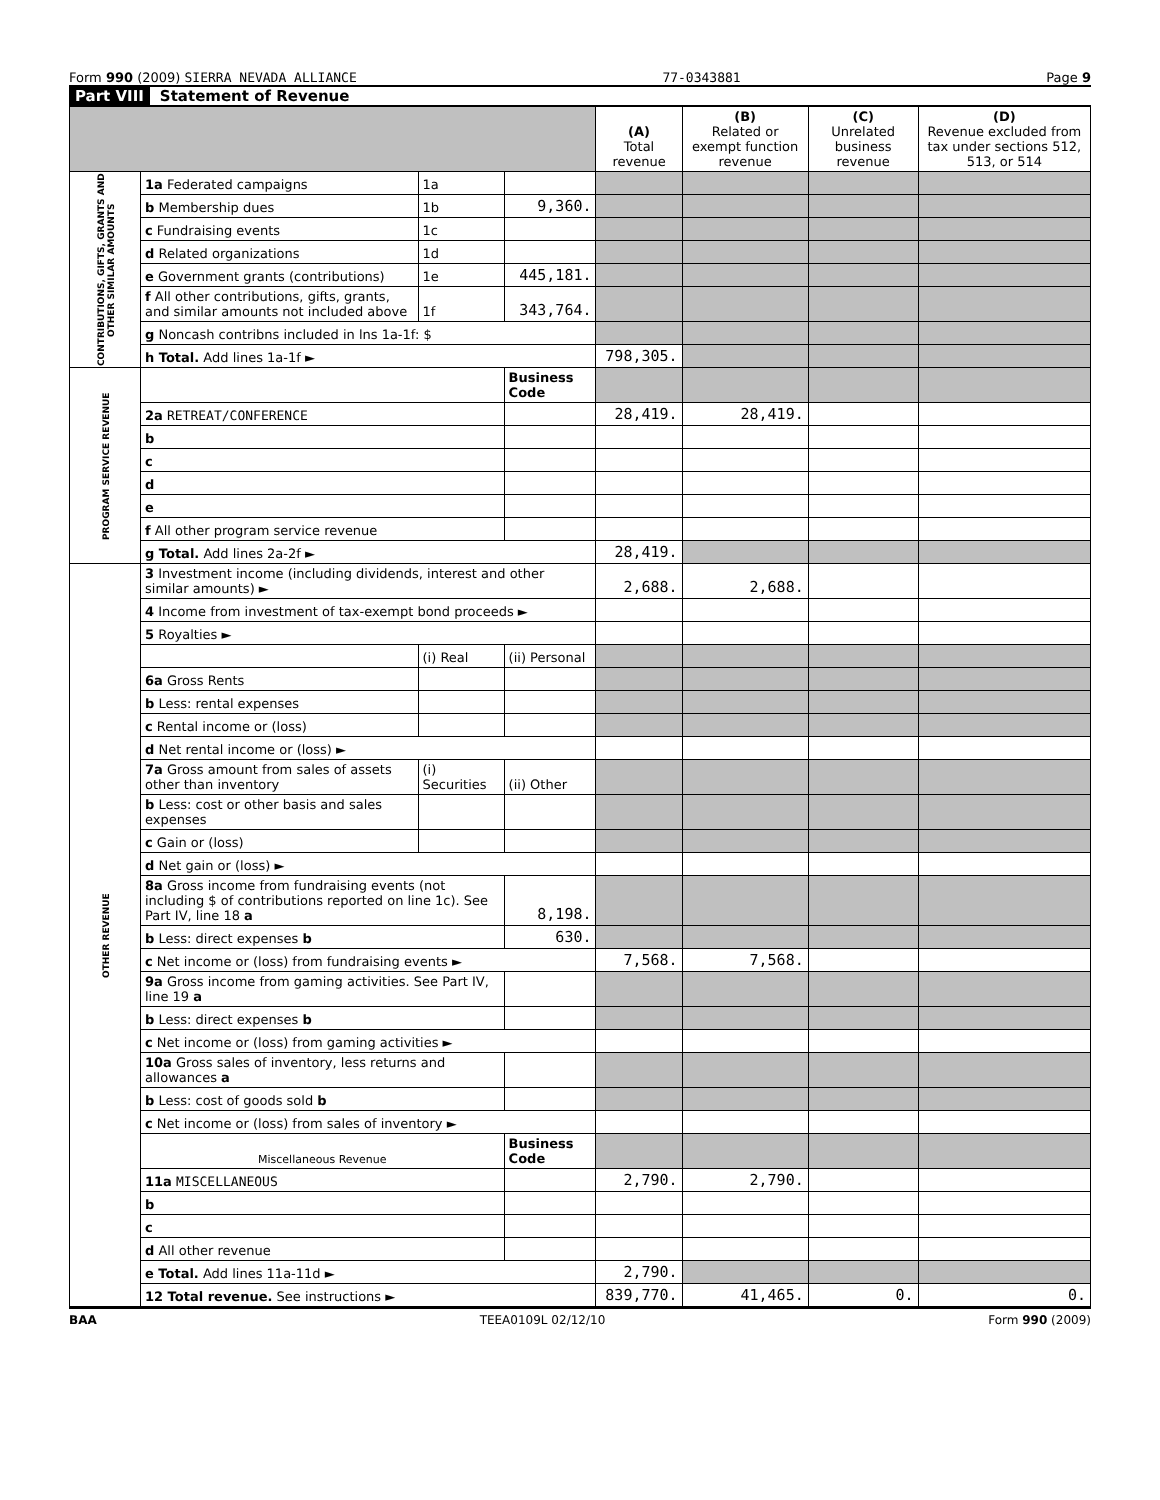Form 990 (2009) SIERRA NEVADA ALLIANCE 77-0343881 Page 9
Part VIII Statement of Revenue
| | | | | (A) Total revenue | (B) Related or exempt function revenue | (C) Unrelated business revenue | (D) Revenue excluded from tax under sections 512, 513, or 514 |
| --- | --- | --- | --- | --- | --- | --- | --- |
| CONTRIBUTIONS, GIFTS, GRANTS AND OTHER SIMILAR AMOUNTS | 1a Federated campaigns | 1a | | | | | |
| | b Membership dues | 1b | 9,360. | | | | |
| | c Fundraising events | 1c | | | | | |
| | d Related organizations | 1d | | | | | |
| | e Government grants (contributions) | 1e | 445,181. | | | | |
| | f All other contributions, gifts, grants, and similar amounts not included above | 1f | 343,764. | | | | |
| | g Noncash contribns included in lns 1a-1f: $ | | | | | | |
| | h Total. Add lines 1a-1f ► | | | 798,305. | | | |
| PROGRAM SERVICE REVENUE | | | Business Code | | | | |
| | 2a RETREAT/CONFERENCE | | | 28,419. | 28,419. | | |
| | b | | | | | | |
| | c | | | | | | |
| | d | | | | | | |
| | e | | | | | | |
| | f All other program service revenue | | | | | | |
| | g Total. Add lines 2a-2f ► | | | 28,419. | | | |
| OTHER REVENUE | 3 Investment income (including dividends, interest and other similar amounts) ► | | | 2,688. | 2,688. | | |
| | 4 Income from investment of tax-exempt bond proceeds ► | | | | | | |
| | 5 Royalties ► | | | | | | |
| | | (i) Real | (ii) Personal | | | | |
| | 6a Gross Rents | | | | | | |
| | b Less: rental expenses | | | | | | |
| | c Rental income or (loss) | | | | | | |
| | d Net rental income or (loss) ► | | | | | | |
| | 7a Gross amount from sales of assets other than inventory | (i) Securities | (ii) Other | | | | |
| | b Less: cost or other basis and sales expenses | | | | | | |
| | c Gain or (loss) | | | | | | |
| | d Net gain or (loss) ► | | | | | | |
| | 8a Gross income from fundraising events (not including $ of contributions reported on line 1c). See Part IV, line 18 a | | 8,198. | | | | |
| | b Less: direct expenses b | | 630. | | | | |
| | c Net income or (loss) from fundraising events ► | | | 7,568. | 7,568. | | |
| | 9a Gross income from gaming activities. See Part IV, line 19 a | | | | | | |
| | b Less: direct expenses b | | | | | | |
| | c Net income or (loss) from gaming activities ► | | | | | | |
| | 10a Gross sales of inventory, less returns and allowances a | | | | | | |
| | b Less: cost of goods sold b | | | | | | |
| | c Net income or (loss) from sales of inventory ► | | | | | | |
| | Miscellaneous Revenue | | Business Code | | | | |
| | 11a MISCELLANEOUS | | | 2,790. | 2,790. | | |
| | b | | | | | | |
| | c | | | | | | |
| | d All other revenue | | | | | | |
| | e Total. Add lines 11a-11d ► | | | 2,790. | | | |
| | 12 Total revenue. See instructions ► | | | 839,770. | 41,465. | 0. | 0. |
BAA TEEA0109L 02/12/10 Form 990 (2009)